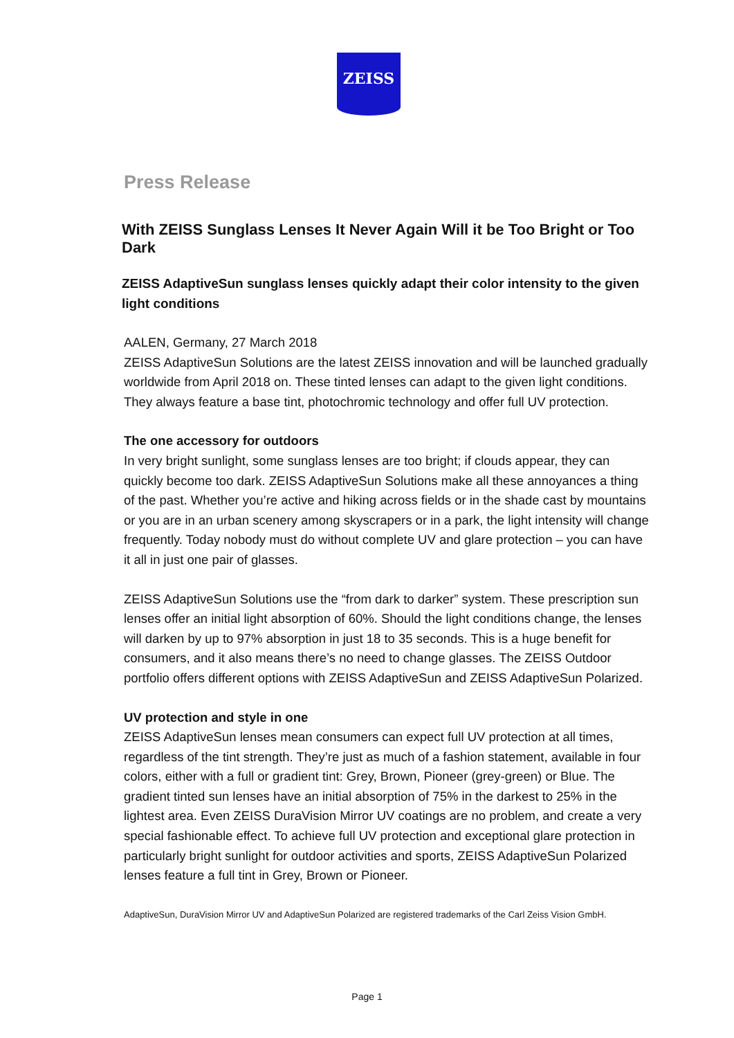ZEISS
Press Release
With ZEISS Sunglass Lenses It Never Again Will it be Too Bright or Too Dark
ZEISS AdaptiveSun sunglass lenses quickly adapt their color intensity to the given light conditions
AALEN, Germany, 27 March 2018
ZEISS AdaptiveSun Solutions are the latest ZEISS innovation and will be launched gradually worldwide from April 2018 on. These tinted lenses can adapt to the given light conditions. They always feature a base tint, photochromic technology and offer full UV protection.
The one accessory for outdoors
In very bright sunlight, some sunglass lenses are too bright; if clouds appear, they can quickly become too dark. ZEISS AdaptiveSun Solutions make all these annoyances a thing of the past. Whether you’re active and hiking across fields or in the shade cast by mountains or you are in an urban scenery among skyscrapers or in a park, the light intensity will change frequently. Today nobody must do without complete UV and glare protection – you can have it all in just one pair of glasses.
ZEISS AdaptiveSun Solutions use the “from dark to darker” system. These prescription sun lenses offer an initial light absorption of 60%. Should the light conditions change, the lenses will darken by up to 97% absorption in just 18 to 35 seconds. This is a huge benefit for consumers, and it also means there’s no need to change glasses. The ZEISS Outdoor portfolio offers different options with ZEISS AdaptiveSun and ZEISS AdaptiveSun Polarized.
UV protection and style in one
ZEISS AdaptiveSun lenses mean consumers can expect full UV protection at all times, regardless of the tint strength. They’re just as much of a fashion statement, available in four colors, either with a full or gradient tint: Grey, Brown, Pioneer (grey-green) or Blue. The gradient tinted sun lenses have an initial absorption of 75% in the darkest to 25% in the lightest area. Even ZEISS DuraVision Mirror UV coatings are no problem, and create a very special fashionable effect. To achieve full UV protection and exceptional glare protection in particularly bright sunlight for outdoor activities and sports, ZEISS AdaptiveSun Polarized lenses feature a full tint in Grey, Brown or Pioneer.
AdaptiveSun, DuraVision Mirror UV and AdaptiveSun Polarized are registered trademarks of the Carl Zeiss Vision GmbH.
Page 1